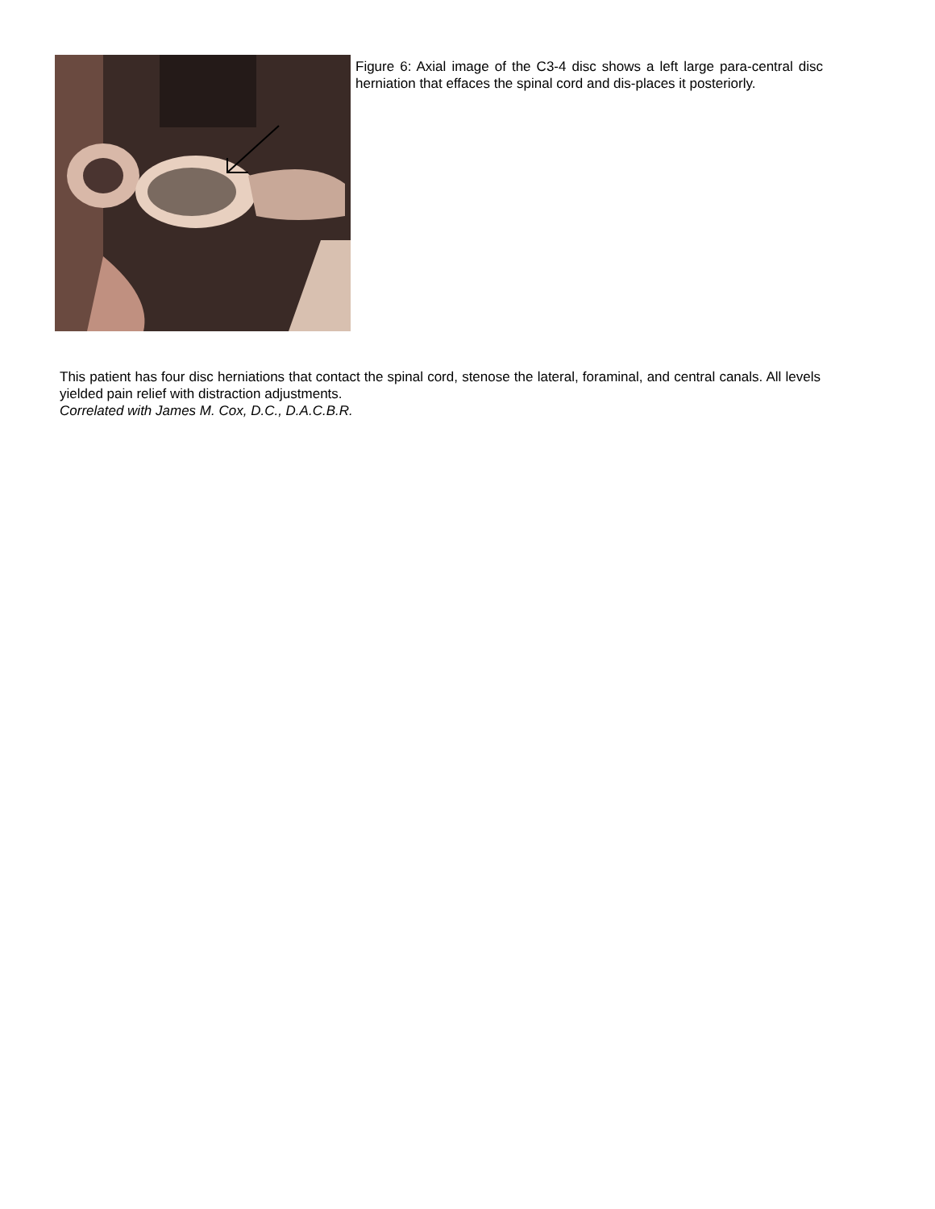Figure 6: Axial image of the C3-4 disc shows a left large para-central disc herniation that effaces the spinal cord and dis-places it posteriorly.
This patient has four disc herniations that contact the spinal cord, stenose the lateral, foraminal, and central canals. All levels yielded pain relief with distraction adjustments.
Correlated with James M. Cox, D.C., D.A.C.B.R.